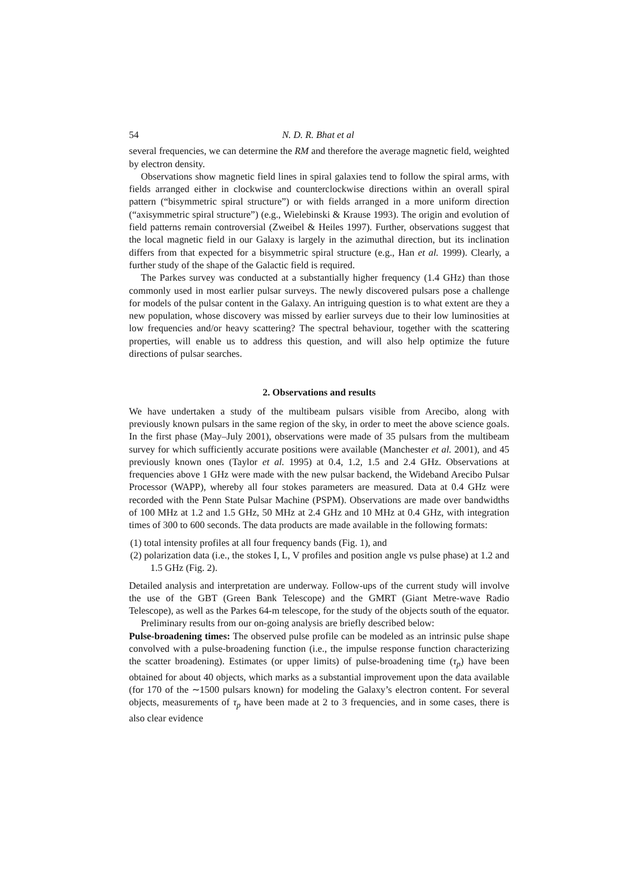54 N. D. R. Bhat et al
several frequencies, we can determine the RM and therefore the average magnetic field, weighted by electron density.
Observations show magnetic field lines in spiral galaxies tend to follow the spiral arms, with fields arranged either in clockwise and counterclockwise directions within an overall spiral pattern (“bisymmetric spiral structure”) or with fields arranged in a more uniform direction (“axisymmetric spiral structure”) (e.g., Wielebinski & Krause 1993). The origin and evolution of field patterns remain controversial (Zweibel & Heiles 1997). Further, observations suggest that the local magnetic field in our Galaxy is largely in the azimuthal direction, but its inclination differs from that expected for a bisymmetric spiral structure (e.g., Han et al. 1999). Clearly, a further study of the shape of the Galactic field is required.
The Parkes survey was conducted at a substantially higher frequency (1.4 GHz) than those commonly used in most earlier pulsar surveys. The newly discovered pulsars pose a challenge for models of the pulsar content in the Galaxy. An intriguing question is to what extent are they a new population, whose discovery was missed by earlier surveys due to their low luminosities at low frequencies and/or heavy scattering? The spectral behaviour, together with the scattering properties, will enable us to address this question, and will also help optimize the future directions of pulsar searches.
2. Observations and results
We have undertaken a study of the multibeam pulsars visible from Arecibo, along with previously known pulsars in the same region of the sky, in order to meet the above science goals. In the first phase (May–July 2001), observations were made of 35 pulsars from the multibeam survey for which sufficiently accurate positions were available (Manchester et al. 2001), and 45 previously known ones (Taylor et al. 1995) at 0.4, 1.2, 1.5 and 2.4 GHz. Observations at frequencies above 1 GHz were made with the new pulsar backend, the Wideband Arecibo Pulsar Processor (WAPP), whereby all four stokes parameters are measured. Data at 0.4 GHz were recorded with the Penn State Pulsar Machine (PSPM). Observations are made over bandwidths of 100 MHz at 1.2 and 1.5 GHz, 50 MHz at 2.4 GHz and 10 MHz at 0.4 GHz, with integration times of 300 to 600 seconds. The data products are made available in the following formats:
(1) total intensity profiles at all four frequency bands (Fig. 1), and
(2) polarization data (i.e., the stokes I, L, V profiles and position angle vs pulse phase) at 1.2 and 1.5 GHz (Fig. 2).
Detailed analysis and interpretation are underway. Follow-ups of the current study will involve the use of the GBT (Green Bank Telescope) and the GMRT (Giant Metre-wave Radio Telescope), as well as the Parkes 64-m telescope, for the study of the objects south of the equator.
Preliminary results from our on-going analysis are briefly described below:
Pulse-broadening times: The observed pulse profile can be modeled as an intrinsic pulse shape convolved with a pulse-broadening function (i.e., the impulse response function characterizing the scatter broadening). Estimates (or upper limits) of pulse-broadening time (τ<sub>p</sub>) have been obtained for about 40 objects, which marks as a substantial improvement upon the data available (for 170 of the ∼1500 pulsars known) for modeling the Galaxy’s electron content. For several objects, measurements of τ<sub>p</sub> have been made at 2 to 3 frequencies, and in some cases, there is also clear evidence